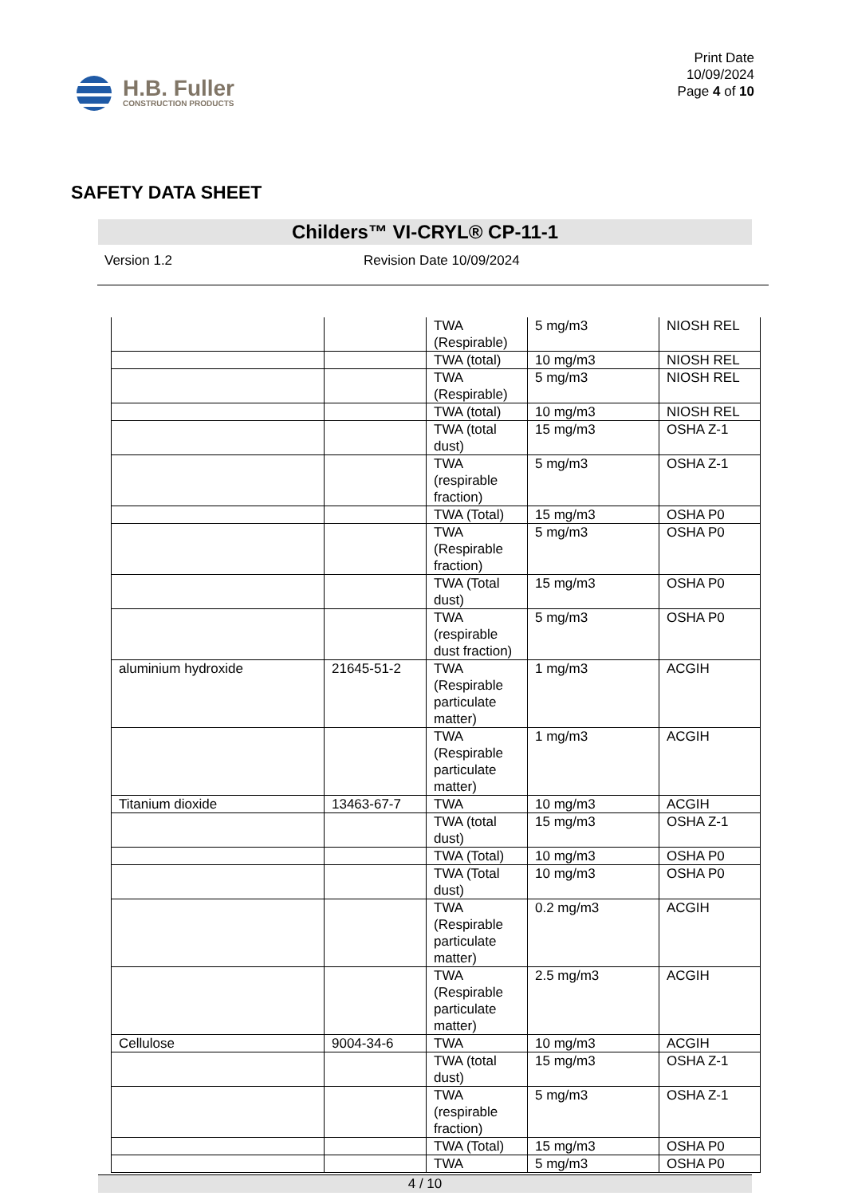H.B. Fuller
CONSTRUCTION PRODUCTS
Print Date
10/09/2024
Page 4 of 10
SAFETY DATA SHEET
Childers™ VI-CRYL® CP-11-1
Version 1.2 Revision Date 10/09/2024
| | | TWA (Respirable) | 5 mg/m3 | NIOSH REL |
| | | TWA (total) | 10 mg/m3 | NIOSH REL |
| | | TWA (Respirable) | 5 mg/m3 | NIOSH REL |
| | | TWA (total) | 10 mg/m3 | NIOSH REL |
| | | TWA (total dust) | 15 mg/m3 | OSHA Z-1 |
| | | TWA (respirable fraction) | 5 mg/m3 | OSHA Z-1 |
| | | TWA (Total) | 15 mg/m3 | OSHA P0 |
| | | TWA (Respirable fraction) | 5 mg/m3 | OSHA P0 |
| | | TWA (Total dust) | 15 mg/m3 | OSHA P0 |
| | | TWA (respirable dust fraction) | 5 mg/m3 | OSHA P0 |
| aluminium hydroxide | 21645-51-2 | TWA (Respirable particulate matter) | 1 mg/m3 | ACGIH |
| | | TWA (Respirable particulate matter) | 1 mg/m3 | ACGIH |
| Titanium dioxide | 13463-67-7 | TWA | 10 mg/m3 | ACGIH |
| | | TWA (total dust) | 15 mg/m3 | OSHA Z-1 |
| | | TWA (Total) | 10 mg/m3 | OSHA P0 |
| | | TWA (Total dust) | 10 mg/m3 | OSHA P0 |
| | | TWA (Respirable particulate matter) | 0.2 mg/m3 | ACGIH |
| | | TWA (Respirable particulate matter) | 2.5 mg/m3 | ACGIH |
| Cellulose | 9004-34-6 | TWA | 10 mg/m3 | ACGIH |
| | | TWA (total dust) | 15 mg/m3 | OSHA Z-1 |
| | | TWA (respirable fraction) | 5 mg/m3 | OSHA Z-1 |
| | | TWA (Total) | 15 mg/m3 | OSHA P0 |
| | | TWA | 5 mg/m3 | OSHA P0 |
4 / 10